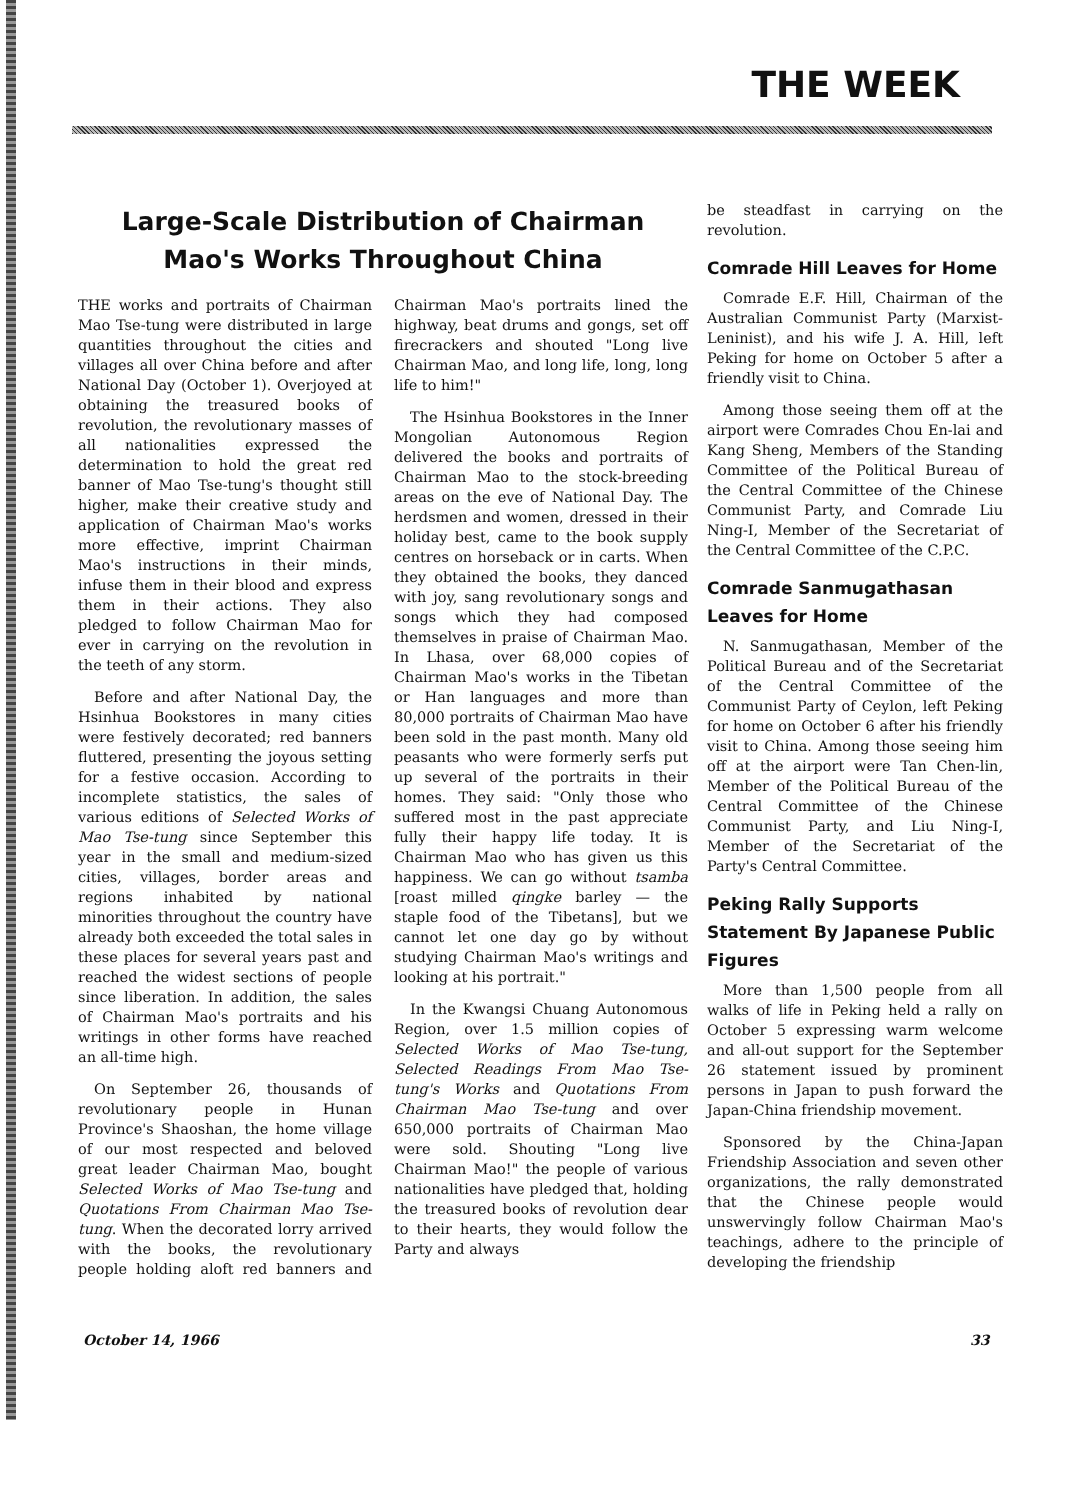THE WEEK
Large-Scale Distribution of Chairman Mao's Works Throughout China
THE works and portraits of Chairman Mao Tse-tung were distributed in large quantities throughout the cities and villages all over China before and after National Day (October 1). Overjoyed at obtaining the treasured books of revolution, the revolutionary masses of all nationalities expressed the determination to hold the great red banner of Mao Tse-tung's thought still higher, make their creative study and application of Chairman Mao's works more effective, imprint Chairman Mao's instructions in their minds, infuse them in their blood and express them in their actions. They also pledged to follow Chairman Mao for ever in carrying on the revolution in the teeth of any storm.
Before and after National Day, the Hsinhua Bookstores in many cities were festively decorated; red banners fluttered, presenting the joyous setting for a festive occasion. According to incomplete statistics, the sales of various editions of Selected Works of Mao Tse-tung since September this year in the small and medium-sized cities, villages, border areas and regions inhabited by national minorities throughout the country have already both exceeded the total sales in these places for several years past and reached the widest sections of people since liberation. In addition, the sales of Chairman Mao's portraits and his writings in other forms have reached an all-time high.
On September 26, thousands of revolutionary people in Hunan Province's Shaoshan, the home village of our most respected and beloved great leader Chairman Mao, bought Selected Works of Mao Tse-tung and Quotations From Chairman Mao Tse-tung. When the decorated lorry arrived with the books, the revolutionary people holding aloft red banners and Chairman Mao's portraits lined the highway, beat drums and gongs, set off firecrackers and shouted "Long live Chairman Mao, and long life, long, long life to him!"
The Hsinhua Bookstores in the Inner Mongolian Autonomous Region delivered the books and portraits of Chairman Mao to the stock-breeding areas on the eve of National Day. The herdsmen and women, dressed in their holiday best, came to the book supply centres on horseback or in carts. When they obtained the books, they danced with joy, sang revolutionary songs and songs which they had composed themselves in praise of Chairman Mao. In Lhasa, over 68,000 copies of Chairman Mao's works in the Tibetan or Han languages and more than 80,000 portraits of Chairman Mao have been sold in the past month. Many old peasants who were formerly serfs put up several of the portraits in their homes. They said: "Only those who suffered most in the past appreciate fully their happy life today. It is Chairman Mao who has given us this happiness. We can go without tsamba [roast milled qingke barley — the staple food of the Tibetans], but we cannot let one day go by without studying Chairman Mao's writings and looking at his portrait."
In the Kwangsi Chuang Autonomous Region, over 1.5 million copies of Selected Works of Mao Tse-tung, Selected Readings From Mao Tse-tung's Works and Quotations From Chairman Mao Tse-tung and over 650,000 portraits of Chairman Mao were sold. Shouting "Long live Chairman Mao!" the people of various nationalities have pledged that, holding the treasured books of revolution dear to their hearts, they would follow the Party and always
be steadfast in carrying on the revolution.
Comrade Hill Leaves for Home
Comrade E.F. Hill, Chairman of the Australian Communist Party (Marxist-Leninist), and his wife J. A. Hill, left Peking for home on October 5 after a friendly visit to China.
Among those seeing them off at the airport were Comrades Chou En-lai and Kang Sheng, Members of the Standing Committee of the Political Bureau of the Central Committee of the Chinese Communist Party, and Comrade Liu Ning-I, Member of the Secretariat of the Central Committee of the C.P.C.
Comrade Sanmugathasan Leaves for Home
N. Sanmugathasan, Member of the Political Bureau and of the Secretariat of the Central Committee of the Communist Party of Ceylon, left Peking for home on October 6 after his friendly visit to China. Among those seeing him off at the airport were Tan Chen-lin, Member of the Political Bureau of the Central Committee of the Chinese Communist Party, and Liu Ning-I, Member of the Secretariat of the Party's Central Committee.
Peking Rally Supports Statement By Japanese Public Figures
More than 1,500 people from all walks of life in Peking held a rally on October 5 expressing warm welcome and all-out support for the September 26 statement issued by prominent persons in Japan to push forward the Japan-China friendship movement.
Sponsored by the China-Japan Friendship Association and seven other organizations, the rally demonstrated that the Chinese people would unswervingly follow Chairman Mao's teachings, adhere to the principle of developing the friendship
October 14, 1966 33